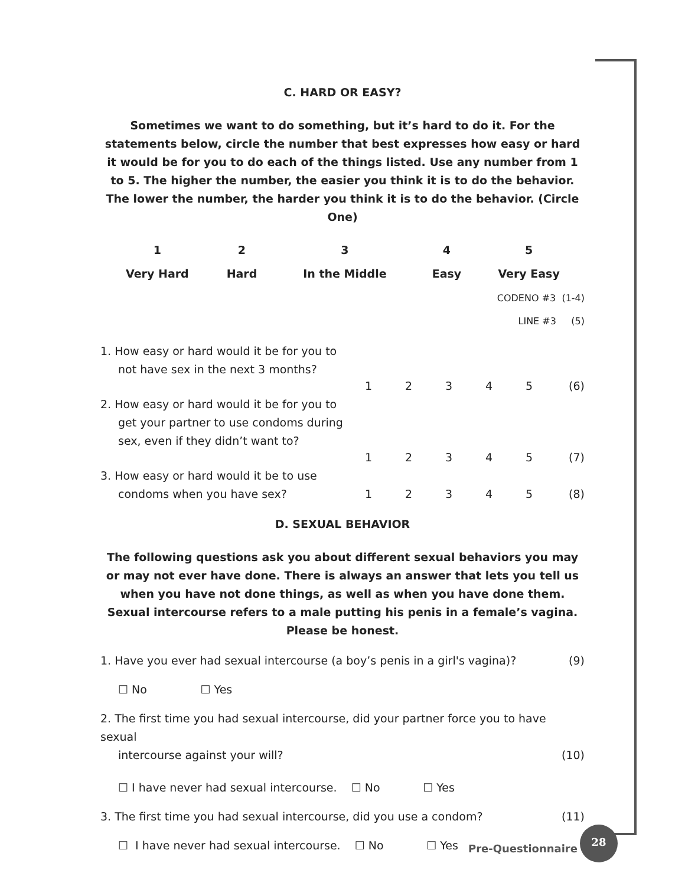C. HARD OR EASY?
Sometimes we want to do something, but it’s hard to do it. For the statements below, circle the number that best expresses how easy or hard it would be for you to do each of the things listed. Use any number from 1 to 5. The higher the number, the easier you think it is to do the behavior. The lower the number, the harder you think it is to do the behavior. (Circle One)
| 1 | 2 | 3 | 4 | 5 |
| --- | --- | --- | --- | --- |
| Very Hard | Hard | In the Middle | Easy | Very Easy |
CODENO #3 (1-4)
LINE #3 (5)
| 1. How easy or hard would it be for you to not have sex in the next 3 months? | 1 | 2 | 3 | 4 | 5 | (6) |
| 2. How easy or hard would it be for you to get your partner to use condoms during sex, even if they didn’t want to? | 1 | 2 | 3 | 4 | 5 | (7) |
| 3. How easy or hard would it be to use condoms when you have sex? | 1 | 2 | 3 | 4 | 5 | (8) |
D. SEXUAL BEHAVIOR
The following questions ask you about different sexual behaviors you may or may not ever have done. There is always an answer that lets you tell us when you have not done things, as well as when you have done them. Sexual intercourse refers to a male putting his penis in a female’s vagina. Please be honest.
1. Have you ever had sexual intercourse (a boy’s penis in a girl's vagina)? (9)
☐ No ☐ Yes
2. The first time you had sexual intercourse, did your partner force you to have sexual
intercourse against your will? (10)
☐ I have never had sexual intercourse. ☐ No ☐ Yes
3. The first time you had sexual intercourse, did you use a condom? (11)
☐ I have never had sexual intercourse. ☐ No ☐ Yes
Pre-Questionnaire
28